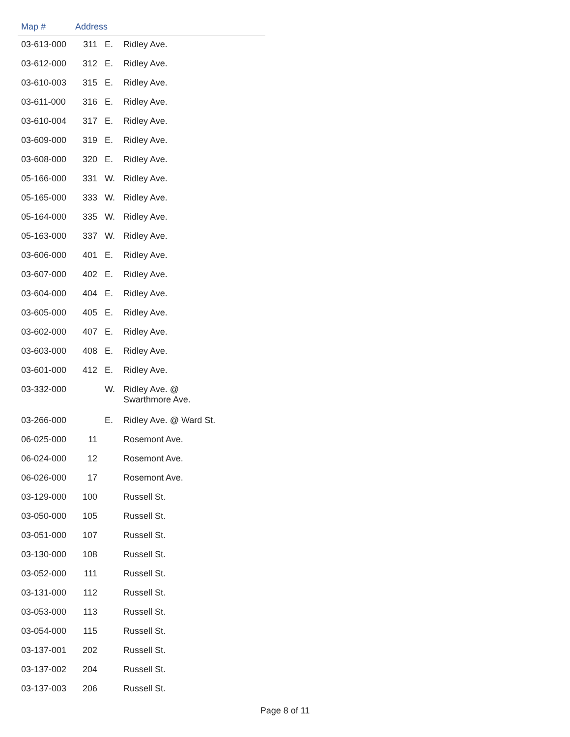| Map # | Address | | |
| --- | --- | --- | --- |
| 03-613-000 | 311 | E. | Ridley Ave. |
| 03-612-000 | 312 | E. | Ridley Ave. |
| 03-610-003 | 315 | E. | Ridley Ave. |
| 03-611-000 | 316 | E. | Ridley Ave. |
| 03-610-004 | 317 | E. | Ridley Ave. |
| 03-609-000 | 319 | E. | Ridley Ave. |
| 03-608-000 | 320 | E. | Ridley Ave. |
| 05-166-000 | 331 | W. | Ridley Ave. |
| 05-165-000 | 333 | W. | Ridley Ave. |
| 05-164-000 | 335 | W. | Ridley Ave. |
| 05-163-000 | 337 | W. | Ridley Ave. |
| 03-606-000 | 401 | E. | Ridley Ave. |
| 03-607-000 | 402 | E. | Ridley Ave. |
| 03-604-000 | 404 | E. | Ridley Ave. |
| 03-605-000 | 405 | E. | Ridley Ave. |
| 03-602-000 | 407 | E. | Ridley Ave. |
| 03-603-000 | 408 | E. | Ridley Ave. |
| 03-601-000 | 412 | E. | Ridley Ave. |
| 03-332-000 | | W. | Ridley Ave. @ Swarthmore Ave. |
| 03-266-000 | | E. | Ridley Ave. @ Ward St. |
| 06-025-000 | 11 | | Rosemont Ave. |
| 06-024-000 | 12 | | Rosemont Ave. |
| 06-026-000 | 17 | | Rosemont Ave. |
| 03-129-000 | 100 | | Russell St. |
| 03-050-000 | 105 | | Russell St. |
| 03-051-000 | 107 | | Russell St. |
| 03-130-000 | 108 | | Russell St. |
| 03-052-000 | 111 | | Russell St. |
| 03-131-000 | 112 | | Russell St. |
| 03-053-000 | 113 | | Russell St. |
| 03-054-000 | 115 | | Russell St. |
| 03-137-001 | 202 | | Russell St. |
| 03-137-002 | 204 | | Russell St. |
| 03-137-003 | 206 | | Russell St. |
Page 8 of 11